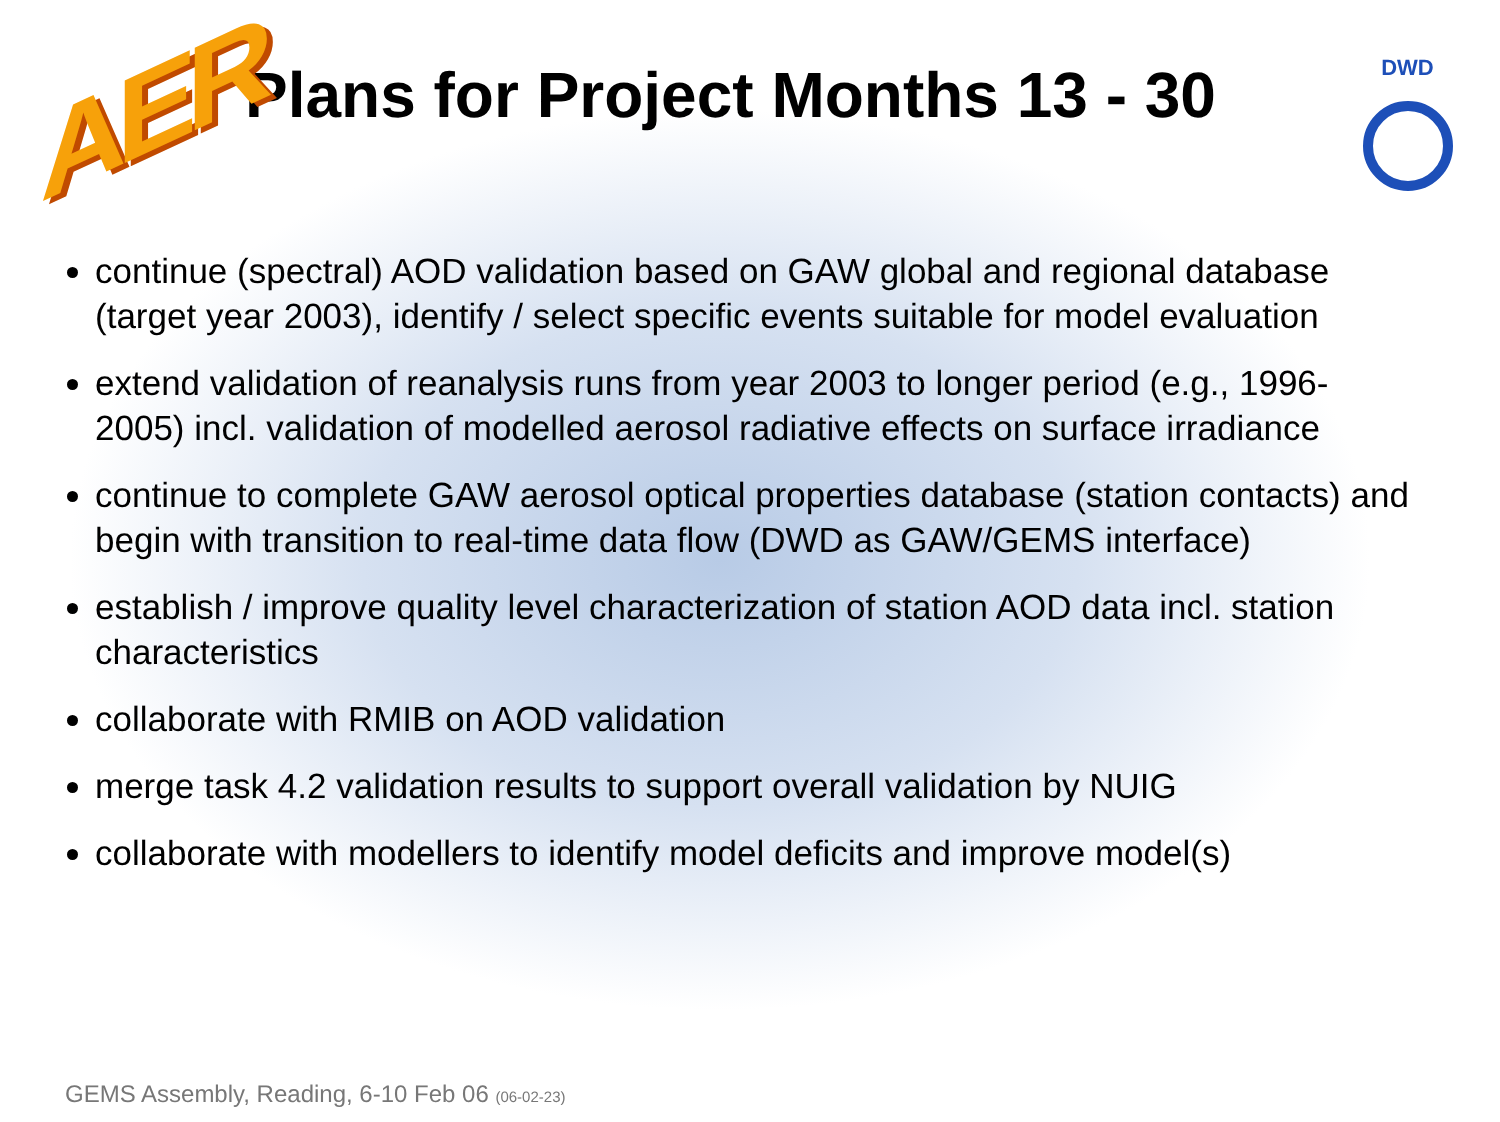AER
Plans for Project Months 13 - 30
DWD
continue (spectral) AOD validation based on GAW global and regional database (target year 2003), identify / select specific events suitable for model evaluation
extend validation of reanalysis runs from year 2003 to longer period (e.g., 1996-2005) incl. validation of modelled aerosol radiative effects on surface irradiance
continue to complete GAW aerosol optical properties database (station contacts) and begin with transition to real-time data flow (DWD as GAW/GEMS interface)
establish / improve quality level characterization of station AOD data incl. station characteristics
collaborate with RMIB on AOD validation
merge task 4.2 validation results to support overall validation by NUIG
collaborate with modellers to identify model deficits and improve model(s)
GEMS Assembly, Reading, 6-10 Feb 06 (06-02-23)